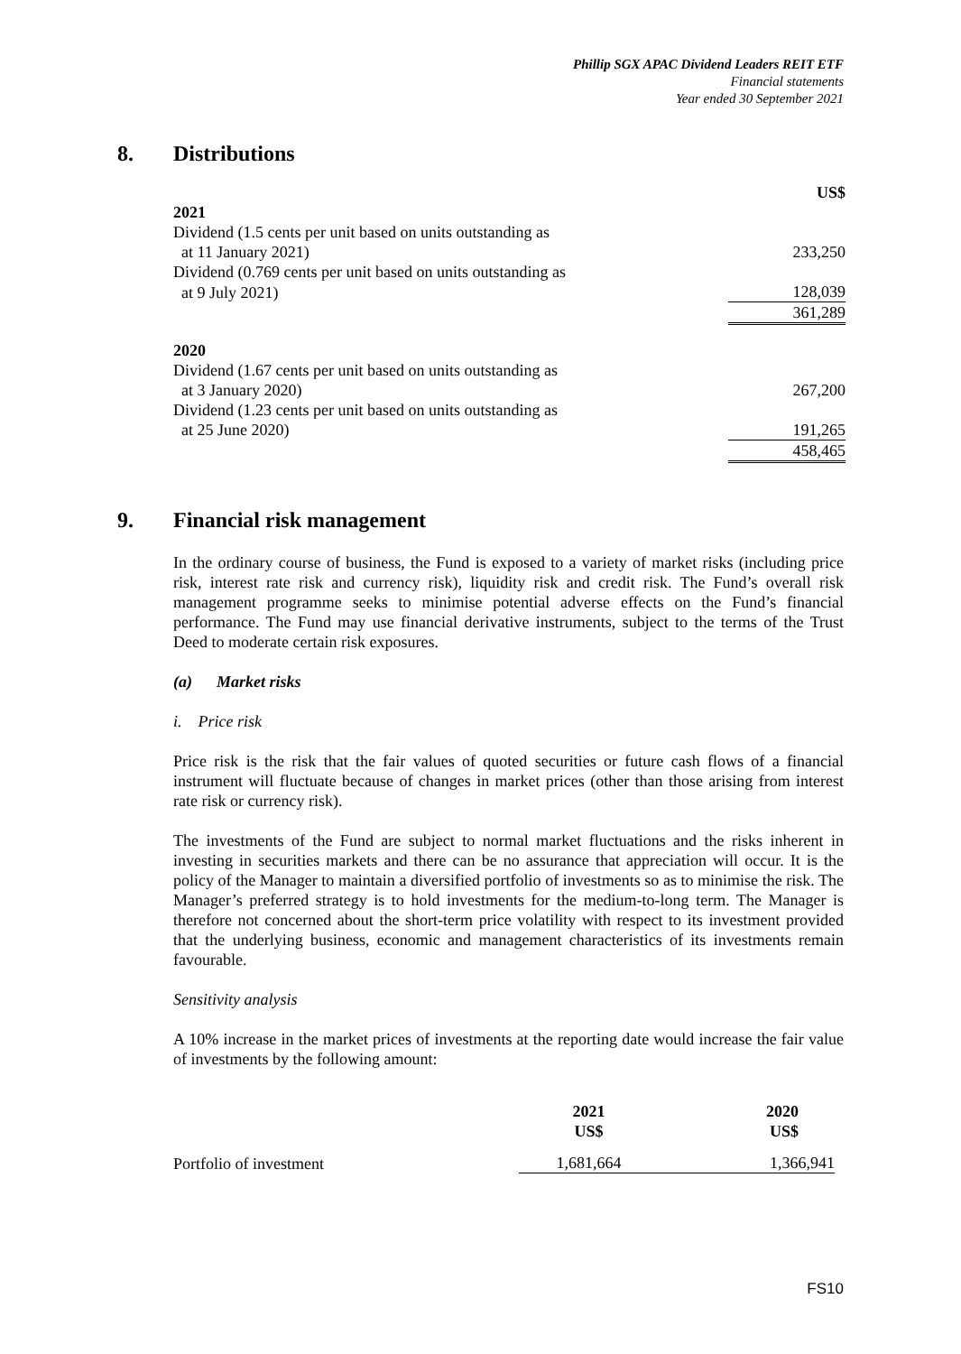Phillip SGX APAC Dividend Leaders REIT ETF
Financial statements
Year ended 30 September 2021
8. Distributions
| | US$ |
| 2021 | |
| Dividend (1.5 cents per unit based on units outstanding as | |
| at 11 January 2021) | 233,250 |
| Dividend (0.769 cents per unit based on units outstanding as | |
| at 9 July 2021) | 128,039 |
| | 361,289 |
| 2020 | |
| Dividend (1.67 cents per unit based on units outstanding as | |
| at 3 January 2020) | 267,200 |
| Dividend (1.23 cents per unit based on units outstanding as | |
| at 25 June 2020) | 191,265 |
| | 458,465 |
9. Financial risk management
In the ordinary course of business, the Fund is exposed to a variety of market risks (including price risk, interest rate risk and currency risk), liquidity risk and credit risk. The Fund’s overall risk management programme seeks to minimise potential adverse effects on the Fund’s financial performance. The Fund may use financial derivative instruments, subject to the terms of the Trust Deed to moderate certain risk exposures.
(a) Market risks
i. Price risk
Price risk is the risk that the fair values of quoted securities or future cash flows of a financial instrument will fluctuate because of changes in market prices (other than those arising from interest rate risk or currency risk).
The investments of the Fund are subject to normal market fluctuations and the risks inherent in investing in securities markets and there can be no assurance that appreciation will occur. It is the policy of the Manager to maintain a diversified portfolio of investments so as to minimise the risk. The Manager’s preferred strategy is to hold investments for the medium-to-long term. The Manager is therefore not concerned about the short-term price volatility with respect to its investment provided that the underlying business, economic and management characteristics of its investments remain favourable.
Sensitivity analysis
A 10% increase in the market prices of investments at the reporting date would increase the fair value of investments by the following amount:
| | 2021 US$ | 2020 US$ |
| Portfolio of investment | 1,681,664 | 1,366,941 |
FS10